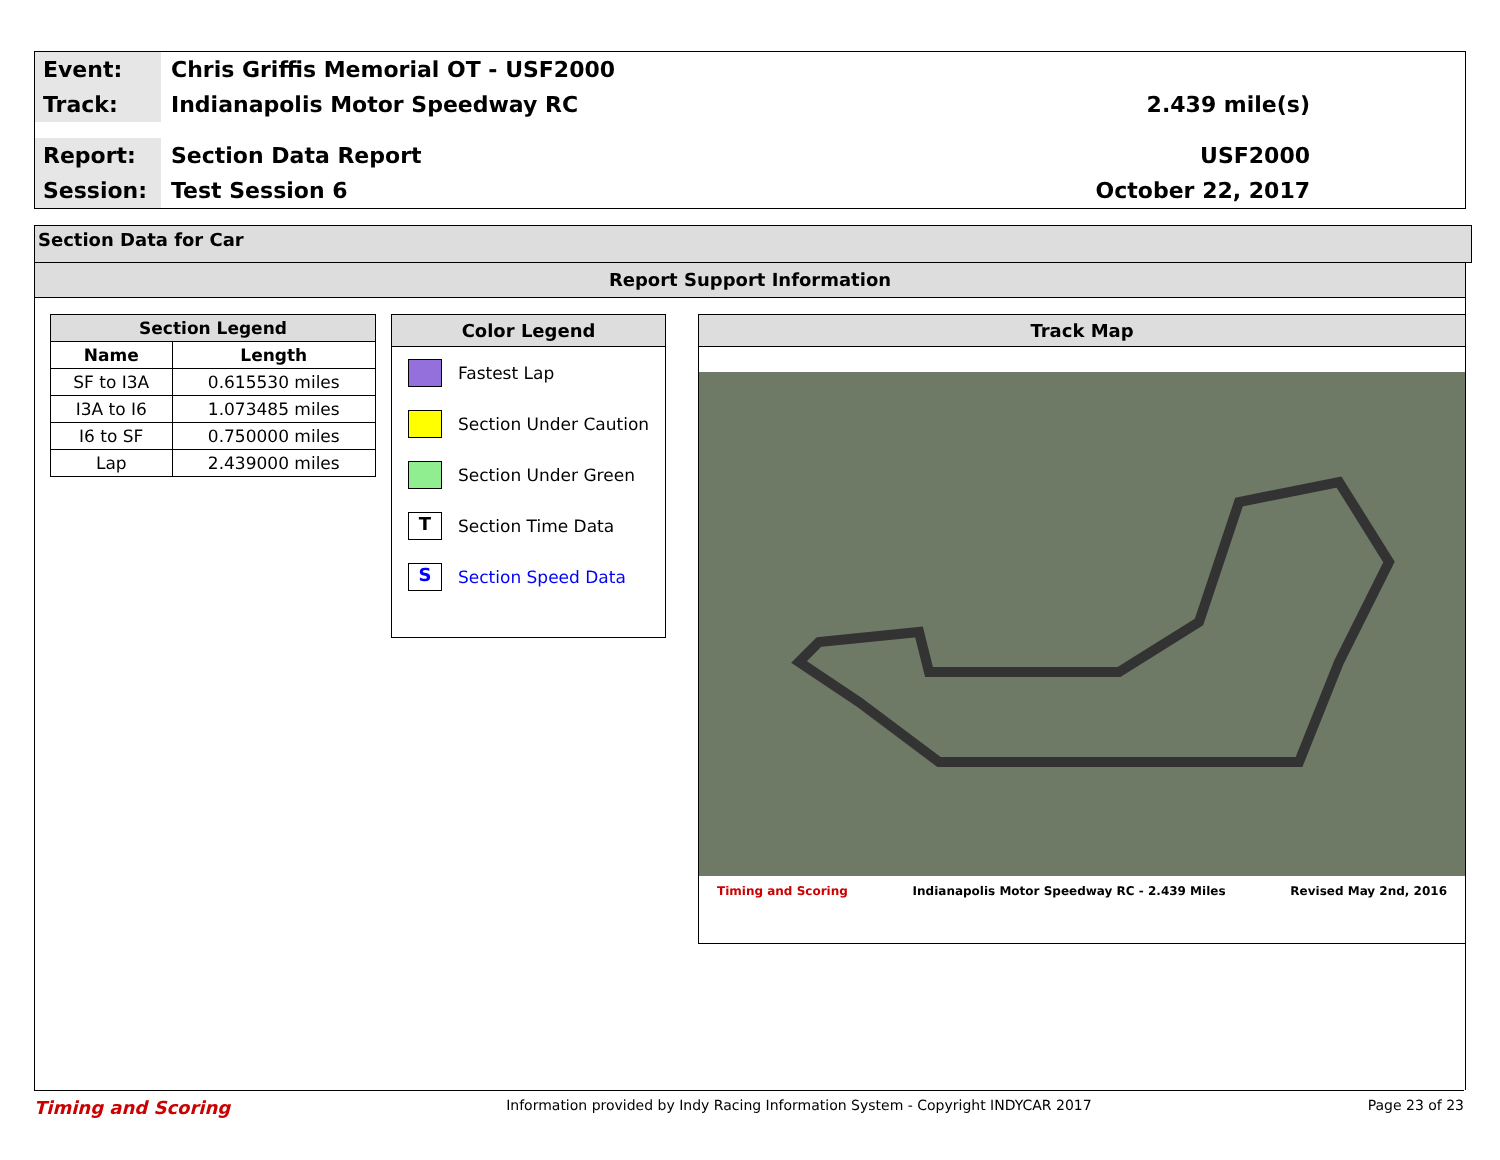Event:
Chris Griffis Memorial OT - USF2000
Track:
Indianapolis Motor Speedway RC 2.439 mile(s)
Report:
Section Data Report USF2000
Session:
Test Session 6 October 22, 2017
Section Data for Car
Report Support Information
| Section Legend | |
| --- | --- |
| Name | Length |
| SF to I3A | 0.615530 miles |
| I3A to I6 | 1.073485 miles |
| I6 to SF | 0.750000 miles |
| Lap | 2.439000 miles |
Color Legend
Fastest Lap
Section Under Caution
Section Under Green
T
Section Time Data
S
Section Speed Data
Track Map
Timing and Scoring Indianapolis Motor Speedway RC - 2.439 Miles Revised May 2nd, 2016
Timing and Scoring Information provided by Indy Racing Information System - Copyright INDYCAR 2017 Page 23 of 23